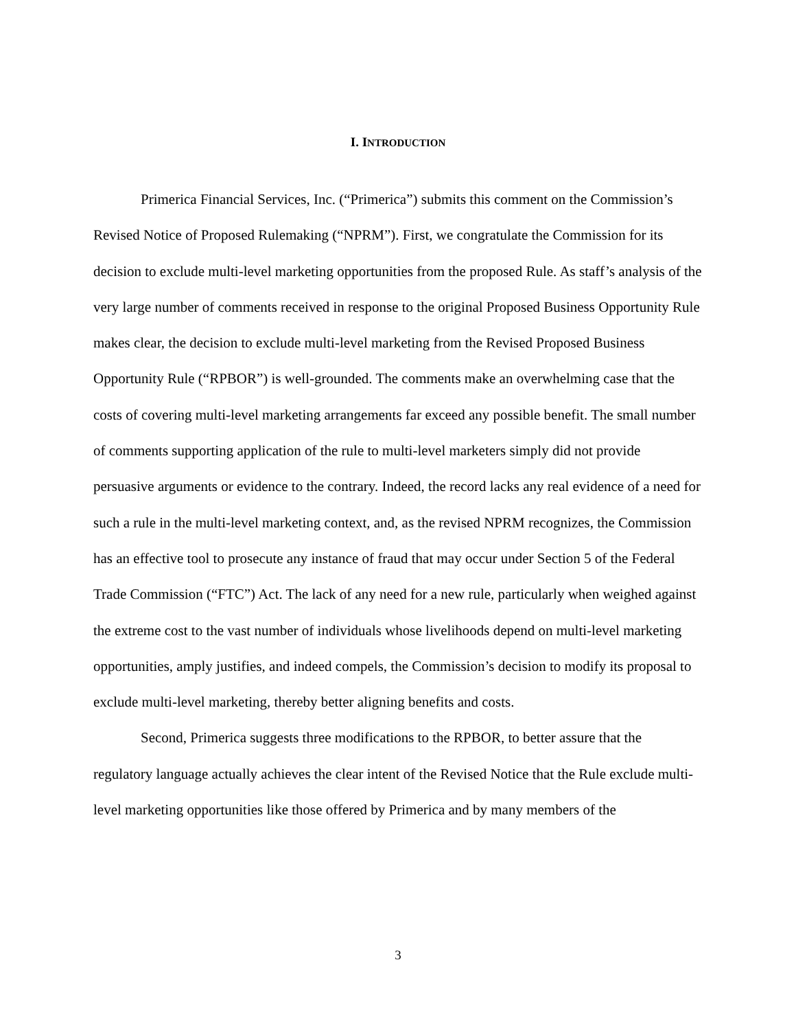I. INTRODUCTION
Primerica Financial Services, Inc. (“Primerica”) submits this comment on the Commission’s Revised Notice of Proposed Rulemaking (“NPRM”). First, we congratulate the Commission for its decision to exclude multi-level marketing opportunities from the proposed Rule. As staff’s analysis of the very large number of comments received in response to the original Proposed Business Opportunity Rule makes clear, the decision to exclude multi-level marketing from the Revised Proposed Business Opportunity Rule (“RPBOR”) is well-grounded. The comments make an overwhelming case that the costs of covering multi-level marketing arrangements far exceed any possible benefit. The small number of comments supporting application of the rule to multi-level marketers simply did not provide persuasive arguments or evidence to the contrary. Indeed, the record lacks any real evidence of a need for such a rule in the multi-level marketing context, and, as the revised NPRM recognizes, the Commission has an effective tool to prosecute any instance of fraud that may occur under Section 5 of the Federal Trade Commission (“FTC”) Act. The lack of any need for a new rule, particularly when weighed against the extreme cost to the vast number of individuals whose livelihoods depend on multi-level marketing opportunities, amply justifies, and indeed compels, the Commission’s decision to modify its proposal to exclude multi-level marketing, thereby better aligning benefits and costs.
Second, Primerica suggests three modifications to the RPBOR, to better assure that the regulatory language actually achieves the clear intent of the Revised Notice that the Rule exclude multi-level marketing opportunities like those offered by Primerica and by many members of the
3